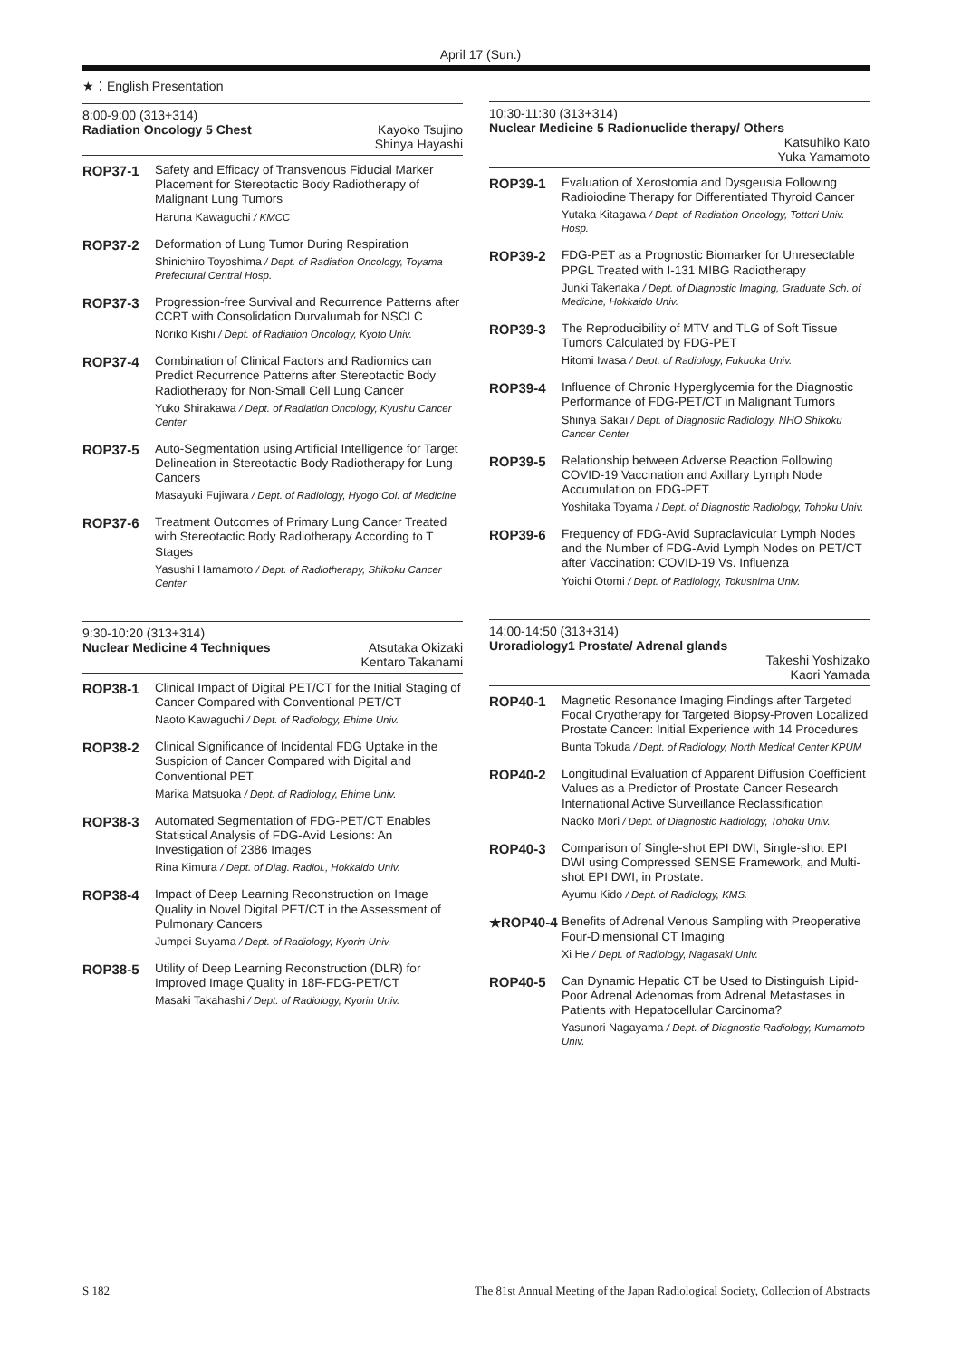April 17 (Sun.)
★：English Presentation
8:00-9:00 (313+314)
Radiation Oncology 5 Chest Kayoko Tsujino
Shinya Hayashi
ROP37-1 Safety and Efficacy of Transvenous Fiducial Marker Placement for Stereotactic Body Radiotherapy of Malignant Lung Tumors
Haruna Kawaguchi / KMCC
ROP37-2 Deformation of Lung Tumor During Respiration
Shinichiro Toyoshima / Dept. of Radiation Oncology, Toyama Prefectural Central Hosp.
ROP37-3 Progression-free Survival and Recurrence Patterns after CCRT with Consolidation Durvalumab for NSCLC
Noriko Kishi / Dept. of Radiation Oncology, Kyoto Univ.
ROP37-4 Combination of Clinical Factors and Radiomics can Predict Recurrence Patterns after Stereotactic Body Radiotherapy for Non-Small Cell Lung Cancer
Yuko Shirakawa / Dept. of Radiation Oncology, Kyushu Cancer Center
ROP37-5 Auto-Segmentation using Artificial Intelligence for Target Delineation in Stereotactic Body Radiotherapy for Lung Cancers
Masayuki Fujiwara / Dept. of Radiology, Hyogo Col. of Medicine
ROP37-6 Treatment Outcomes of Primary Lung Cancer Treated with Stereotactic Body Radiotherapy According to T Stages
Yasushi Hamamoto / Dept. of Radiotherapy, Shikoku Cancer Center
9:30-10:20 (313+314)
Nuclear Medicine 4 Techniques Atsutaka Okizaki
Kentaro Takanami
ROP38-1 Clinical Impact of Digital PET/CT for the Initial Staging of Cancer Compared with Conventional PET/CT
Naoto Kawaguchi / Dept. of Radiology, Ehime Univ.
ROP38-2 Clinical Significance of Incidental FDG Uptake in the Suspicion of Cancer Compared with Digital and Conventional PET
Marika Matsuoka / Dept. of Radiology, Ehime Univ.
ROP38-3 Automated Segmentation of FDG-PET/CT Enables Statistical Analysis of FDG-Avid Lesions: An Investigation of 2386 Images
Rina Kimura / Dept. of Diag. Radiol., Hokkaido Univ.
ROP38-4 Impact of Deep Learning Reconstruction on Image Quality in Novel Digital PET/CT in the Assessment of Pulmonary Cancers
Jumpei Suyama / Dept. of Radiology, Kyorin Univ.
ROP38-5 Utility of Deep Learning Reconstruction (DLR) for Improved Image Quality in 18F-FDG-PET/CT
Masaki Takahashi / Dept. of Radiology, Kyorin Univ.
10:30-11:30 (313+314)
Nuclear Medicine 5 Radionuclide therapy/ Others
Katsuhiko Kato
Yuka Yamamoto
ROP39-1 Evaluation of Xerostomia and Dysgeusia Following Radioiodine Therapy for Differentiated Thyroid Cancer
Yutaka Kitagawa / Dept. of Radiation Oncology, Tottori Univ. Hosp.
ROP39-2 FDG-PET as a Prognostic Biomarker for Unresectable PPGL Treated with I-131 MIBG Radiotherapy
Junki Takenaka / Dept. of Diagnostic Imaging, Graduate Sch. of Medicine, Hokkaido Univ.
ROP39-3 The Reproducibility of MTV and TLG of Soft Tissue Tumors Calculated by FDG-PET
Hitomi Iwasa / Dept. of Radiology, Fukuoka Univ.
ROP39-4 Influence of Chronic Hyperglycemia for the Diagnostic Performance of FDG-PET/CT in Malignant Tumors
Shinya Sakai / Dept. of Diagnostic Radiology, NHO Shikoku Cancer Center
ROP39-5 Relationship between Adverse Reaction Following COVID-19 Vaccination and Axillary Lymph Node Accumulation on FDG-PET
Yoshitaka Toyama / Dept. of Diagnostic Radiology, Tohoku Univ.
ROP39-6 Frequency of FDG-Avid Supraclavicular Lymph Nodes and the Number of FDG-Avid Lymph Nodes on PET/CT after Vaccination: COVID-19 Vs. Influenza
Yoichi Otomi / Dept. of Radiology, Tokushima Univ.
14:00-14:50 (313+314)
Uroradiology1 Prostate/ Adrenal glands
Takeshi Yoshizako
Kaori Yamada
ROP40-1 Magnetic Resonance Imaging Findings after Targeted Focal Cryotherapy for Targeted Biopsy-Proven Localized Prostate Cancer: Initial Experience with 14 Procedures
Bunta Tokuda / Dept. of Radiology, North Medical Center KPUM
ROP40-2 Longitudinal Evaluation of Apparent Diffusion Coefficient Values as a Predictor of Prostate Cancer Research International Active Surveillance Reclassification
Naoko Mori / Dept. of Diagnostic Radiology, Tohoku Univ.
ROP40-3 Comparison of Single-shot EPI DWI, Single-shot EPI DWI using Compressed SENSE Framework, and Multi-shot EPI DWI, in Prostate.
Ayumu Kido / Dept. of Radiology, KMS.
★ROP40-4 Benefits of Adrenal Venous Sampling with Preoperative Four-Dimensional CT Imaging
Xi He / Dept. of Radiology, Nagasaki Univ.
ROP40-5 Can Dynamic Hepatic CT be Used to Distinguish Lipid-Poor Adrenal Adenomas from Adrenal Metastases in Patients with Hepatocellular Carcinoma?
Yasunori Nagayama / Dept. of Diagnostic Radiology, Kumamoto Univ.
S 182 The 81st Annual Meeting of the Japan Radiological Society, Collection of Abstracts